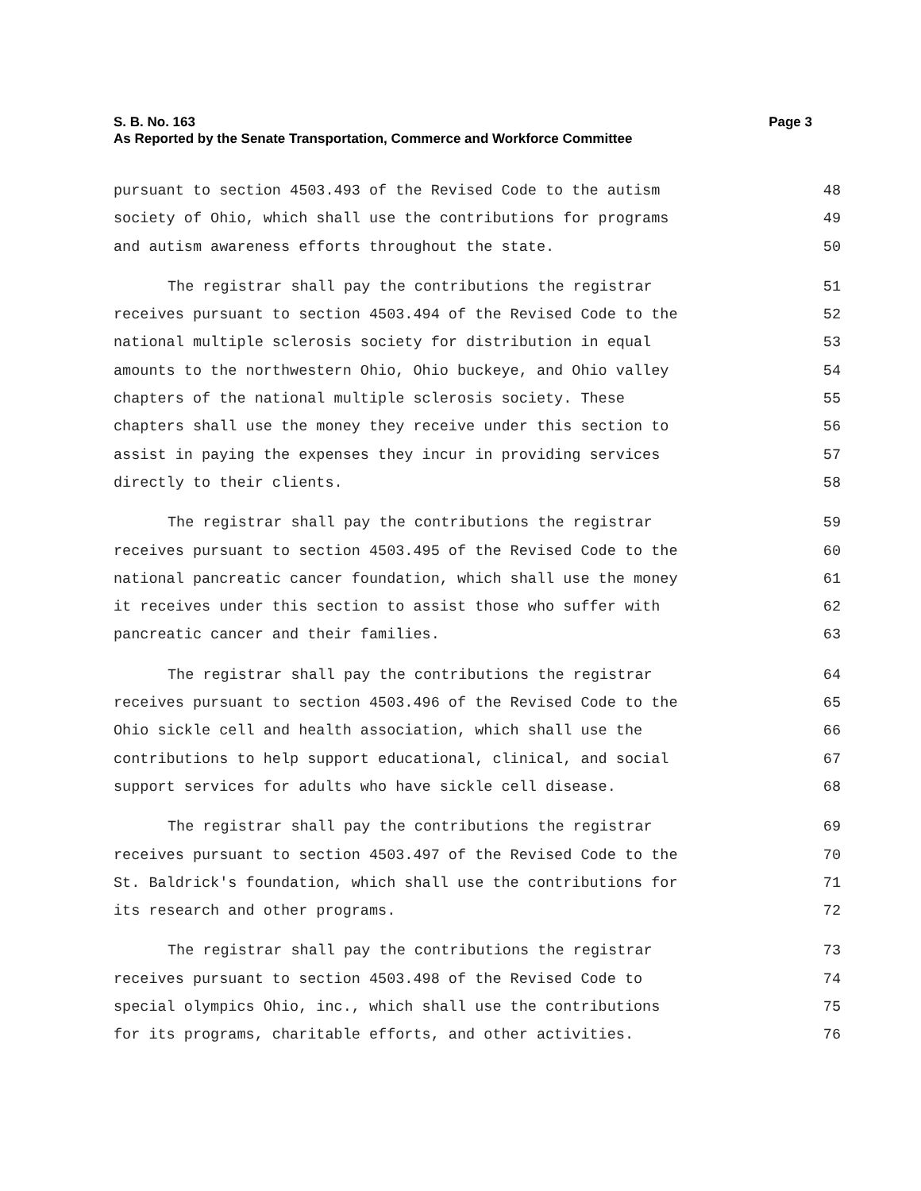S. B. No. 163 Page 3
As Reported by the Senate Transportation, Commerce and Workforce Committee
pursuant to section 4503.493 of the Revised Code to the autism 48
society of Ohio, which shall use the contributions for programs 49
and autism awareness efforts throughout the state. 50
The registrar shall pay the contributions the registrar 51
receives pursuant to section 4503.494 of the Revised Code to the 52
national multiple sclerosis society for distribution in equal 53
amounts to the northwestern Ohio, Ohio buckeye, and Ohio valley 54
chapters of the national multiple sclerosis society. These 55
chapters shall use the money they receive under this section to 56
assist in paying the expenses they incur in providing services 57
directly to their clients. 58
The registrar shall pay the contributions the registrar 59
receives pursuant to section 4503.495 of the Revised Code to the 60
national pancreatic cancer foundation, which shall use the money 61
it receives under this section to assist those who suffer with 62
pancreatic cancer and their families. 63
The registrar shall pay the contributions the registrar 64
receives pursuant to section 4503.496 of the Revised Code to the 65
Ohio sickle cell and health association, which shall use the 66
contributions to help support educational, clinical, and social 67
support services for adults who have sickle cell disease. 68
The registrar shall pay the contributions the registrar 69
receives pursuant to section 4503.497 of the Revised Code to the 70
St. Baldrick's foundation, which shall use the contributions for 71
its research and other programs. 72
The registrar shall pay the contributions the registrar 73
receives pursuant to section 4503.498 of the Revised Code to 74
special olympics Ohio, inc., which shall use the contributions 75
for its programs, charitable efforts, and other activities. 76